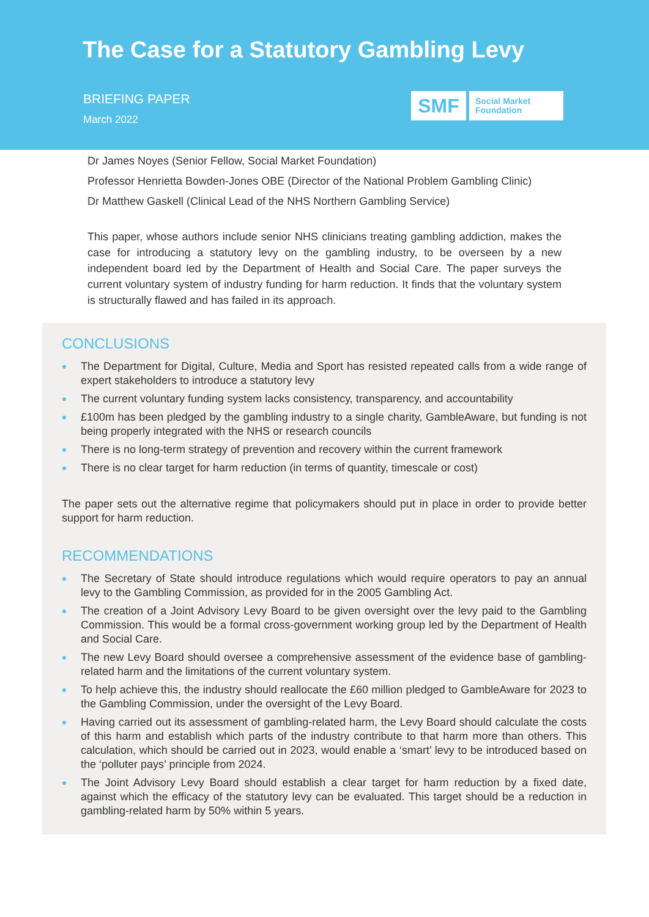The Case for a Statutory Gambling Levy
BRIEFING PAPER
March 2022
SMF
Social Market
Foundation
Dr James Noyes (Senior Fellow, Social Market Foundation)
Professor Henrietta Bowden-Jones OBE (Director of the National Problem Gambling Clinic)
Dr Matthew Gaskell (Clinical Lead of the NHS Northern Gambling Service)
This paper, whose authors include senior NHS clinicians treating gambling addiction, makes the case for introducing a statutory levy on the gambling industry, to be overseen by a new independent board led by the Department of Health and Social Care. The paper surveys the current voluntary system of industry funding for harm reduction. It finds that the voluntary system is structurally flawed and has failed in its approach.
CONCLUSIONS
The Department for Digital, Culture, Media and Sport has resisted repeated calls from a wide range of expert stakeholders to introduce a statutory levy
The current voluntary funding system lacks consistency, transparency, and accountability
£100m has been pledged by the gambling industry to a single charity, GambleAware, but funding is not being properly integrated with the NHS or research councils
There is no long-term strategy of prevention and recovery within the current framework
There is no clear target for harm reduction (in terms of quantity, timescale or cost)
The paper sets out the alternative regime that policymakers should put in place in order to provide better support for harm reduction.
RECOMMENDATIONS
The Secretary of State should introduce regulations which would require operators to pay an annual levy to the Gambling Commission, as provided for in the 2005 Gambling Act.
The creation of a Joint Advisory Levy Board to be given oversight over the levy paid to the Gambling Commission. This would be a formal cross-government working group led by the Department of Health and Social Care.
The new Levy Board should oversee a comprehensive assessment of the evidence base of gambling-related harm and the limitations of the current voluntary system.
To help achieve this, the industry should reallocate the £60 million pledged to GambleAware for 2023 to the Gambling Commission, under the oversight of the Levy Board.
Having carried out its assessment of gambling-related harm, the Levy Board should calculate the costs of this harm and establish which parts of the industry contribute to that harm more than others. This calculation, which should be carried out in 2023, would enable a ‘smart’ levy to be introduced based on the ‘polluter pays’ principle from 2024.
The Joint Advisory Levy Board should establish a clear target for harm reduction by a fixed date, against which the efficacy of the statutory levy can be evaluated. This target should be a reduction in gambling-related harm by 50% within 5 years.